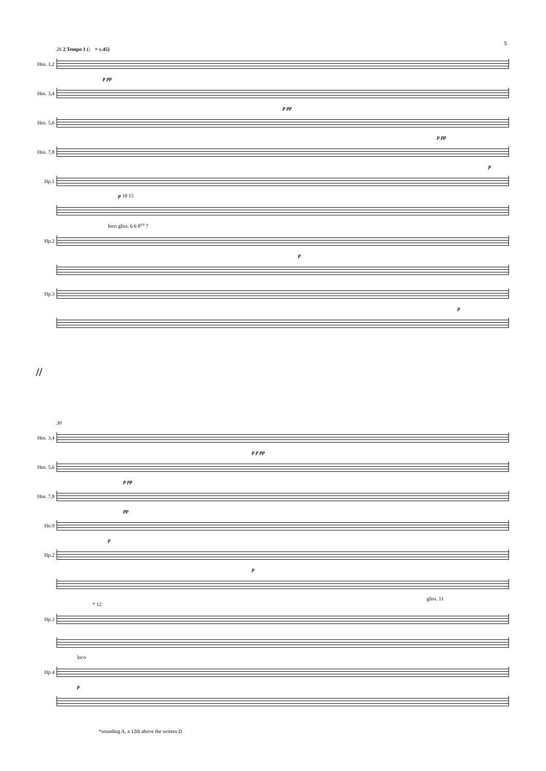5
26 2 Tempo 1 (♩ = c.45)
Hns. 1,2
p pp
Hns. 3,4
p pp
Hns. 5,6
p pp
Hns. 7,8
p
Hp.1
p 10 15
loco gliss. 6 6 8<sup>va</sup> 7
Hp.2
p
Hp.3
p
//
30
Hns. 3,4
p p pp
Hns. 5,6
p pp
Hns. 7,8
pp
Hn.9
p
Hp.2
p
gliss. 11
* 12
Hp.3
loco
Hp.4
p
*sounding A, a 12th above the written D